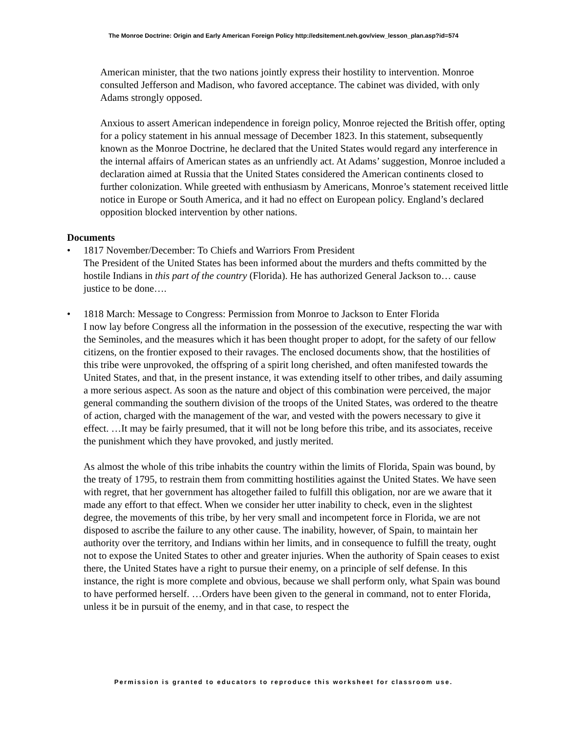The Monroe Doctrine: Origin and Early American Foreign Policy http://edsitement.neh.gov/view_lesson_plan.asp?id=574
American minister, that the two nations jointly express their hostility to intervention. Monroe consulted Jefferson and Madison, who favored acceptance. The cabinet was divided, with only Adams strongly opposed.
Anxious to assert American independence in foreign policy, Monroe rejected the British offer, opting for a policy statement in his annual message of December 1823. In this statement, subsequently known as the Monroe Doctrine, he declared that the United States would regard any interference in the internal affairs of American states as an unfriendly act. At Adams’ suggestion, Monroe included a declaration aimed at Russia that the United States considered the American continents closed to further colonization. While greeted with enthusiasm by Americans, Monroe’s statement received little notice in Europe or South America, and it had no effect on European policy. England’s declared opposition blocked intervention by other nations.
Documents
•
1817 November/December: To Chiefs and Warriors From President
The President of the United States has been informed about the murders and thefts committed by the hostile Indians in this part of the country (Florida). He has authorized General Jackson to… cause justice to be done….
•
1818 March: Message to Congress: Permission from Monroe to Jackson to Enter Florida
I now lay before Congress all the information in the possession of the executive, respecting the war with the Seminoles, and the measures which it has been thought proper to adopt, for the safety of our fellow citizens, on the frontier exposed to their ravages. The enclosed documents show, that the hostilities of this tribe were unprovoked, the offspring of a spirit long cherished, and often manifested towards the United States, and that, in the present instance, it was extending itself to other tribes, and daily assuming a more serious aspect. As soon as the nature and object of this combination were perceived, the major general commanding the southern division of the troops of the United States, was ordered to the theatre of action, charged with the management of the war, and vested with the powers necessary to give it effect. …It may be fairly presumed, that it will not be long before this tribe, and its associates, receive the punishment which they have provoked, and justly merited.
As almost the whole of this tribe inhabits the country within the limits of Florida, Spain was bound, by the treaty of 1795, to restrain them from committing hostilities against the United States. We have seen with regret, that her government has altogether failed to fulfill this obligation, nor are we aware that it made any effort to that effect. When we consider her utter inability to check, even in the slightest degree, the movements of this tribe, by her very small and incompetent force in Florida, we are not disposed to ascribe the failure to any other cause. The inability, however, of Spain, to maintain her authority over the territory, and Indians within her limits, and in consequence to fulfill the treaty, ought not to expose the United States to other and greater injuries. When the authority of Spain ceases to exist there, the United States have a right to pursue their enemy, on a principle of self defense. In this instance, the right is more complete and obvious, because we shall perform only, what Spain was bound to have performed herself. …Orders have been given to the general in command, not to enter Florida, unless it be in pursuit of the enemy, and in that case, to respect the
Permission is granted to educators to reproduce this worksheet for classroom use.